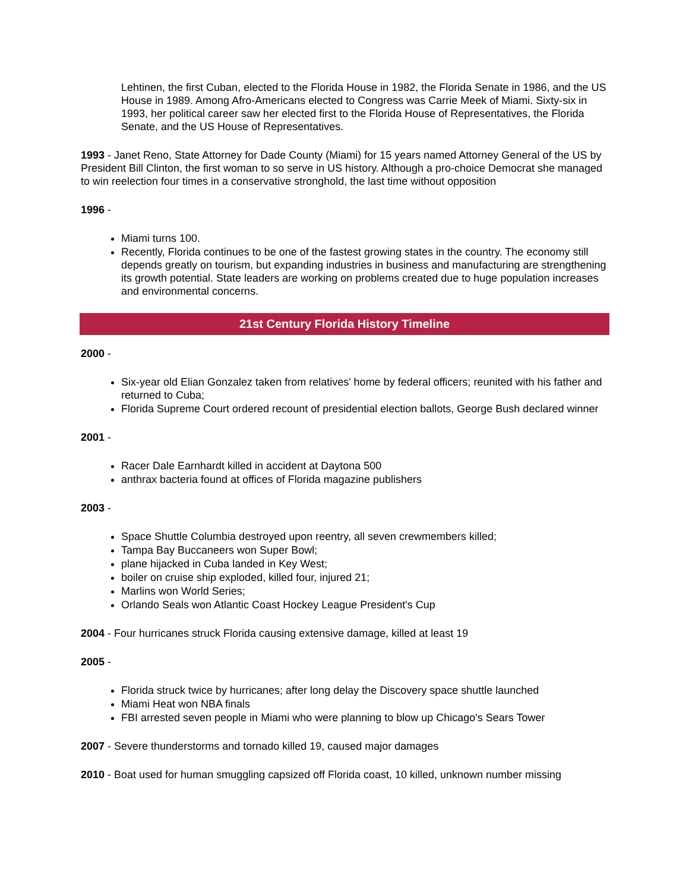Lehtinen, the first Cuban, elected to the Florida House in 1982, the Florida Senate in 1986, and the US House in 1989. Among Afro-Americans elected to Congress was Carrie Meek of Miami. Sixty-six in 1993, her political career saw her elected first to the Florida House of Representatives, the Florida Senate, and the US House of Representatives.
1993 - Janet Reno, State Attorney for Dade County (Miami) for 15 years named Attorney General of the US by President Bill Clinton, the first woman to so serve in US history. Although a pro-choice Democrat she managed to win reelection four times in a conservative stronghold, the last time without opposition
1996 -
Miami turns 100.
Recently, Florida continues to be one of the fastest growing states in the country. The economy still depends greatly on tourism, but expanding industries in business and manufacturing are strengthening its growth potential. State leaders are working on problems created due to huge population increases and environmental concerns.
21st Century Florida History Timeline
2000 -
Six-year old Elian Gonzalez taken from relatives' home by federal officers; reunited with his father and returned to Cuba;
Florida Supreme Court ordered recount of presidential election ballots, George Bush declared winner
2001 -
Racer Dale Earnhardt killed in accident at Daytona 500
anthrax bacteria found at offices of Florida magazine publishers
2003 -
Space Shuttle Columbia destroyed upon reentry, all seven crewmembers killed;
Tampa Bay Buccaneers won Super Bowl;
plane hijacked in Cuba landed in Key West;
boiler on cruise ship exploded, killed four, injured 21;
Marlins won World Series;
Orlando Seals won Atlantic Coast Hockey League President's Cup
2004 - Four hurricanes struck Florida causing extensive damage, killed at least 19
2005 -
Florida struck twice by hurricanes; after long delay the Discovery space shuttle launched
Miami Heat won NBA finals
FBI arrested seven people in Miami who were planning to blow up Chicago's Sears Tower
2007 - Severe thunderstorms and tornado killed 19, caused major damages
2010 - Boat used for human smuggling capsized off Florida coast, 10 killed, unknown number missing